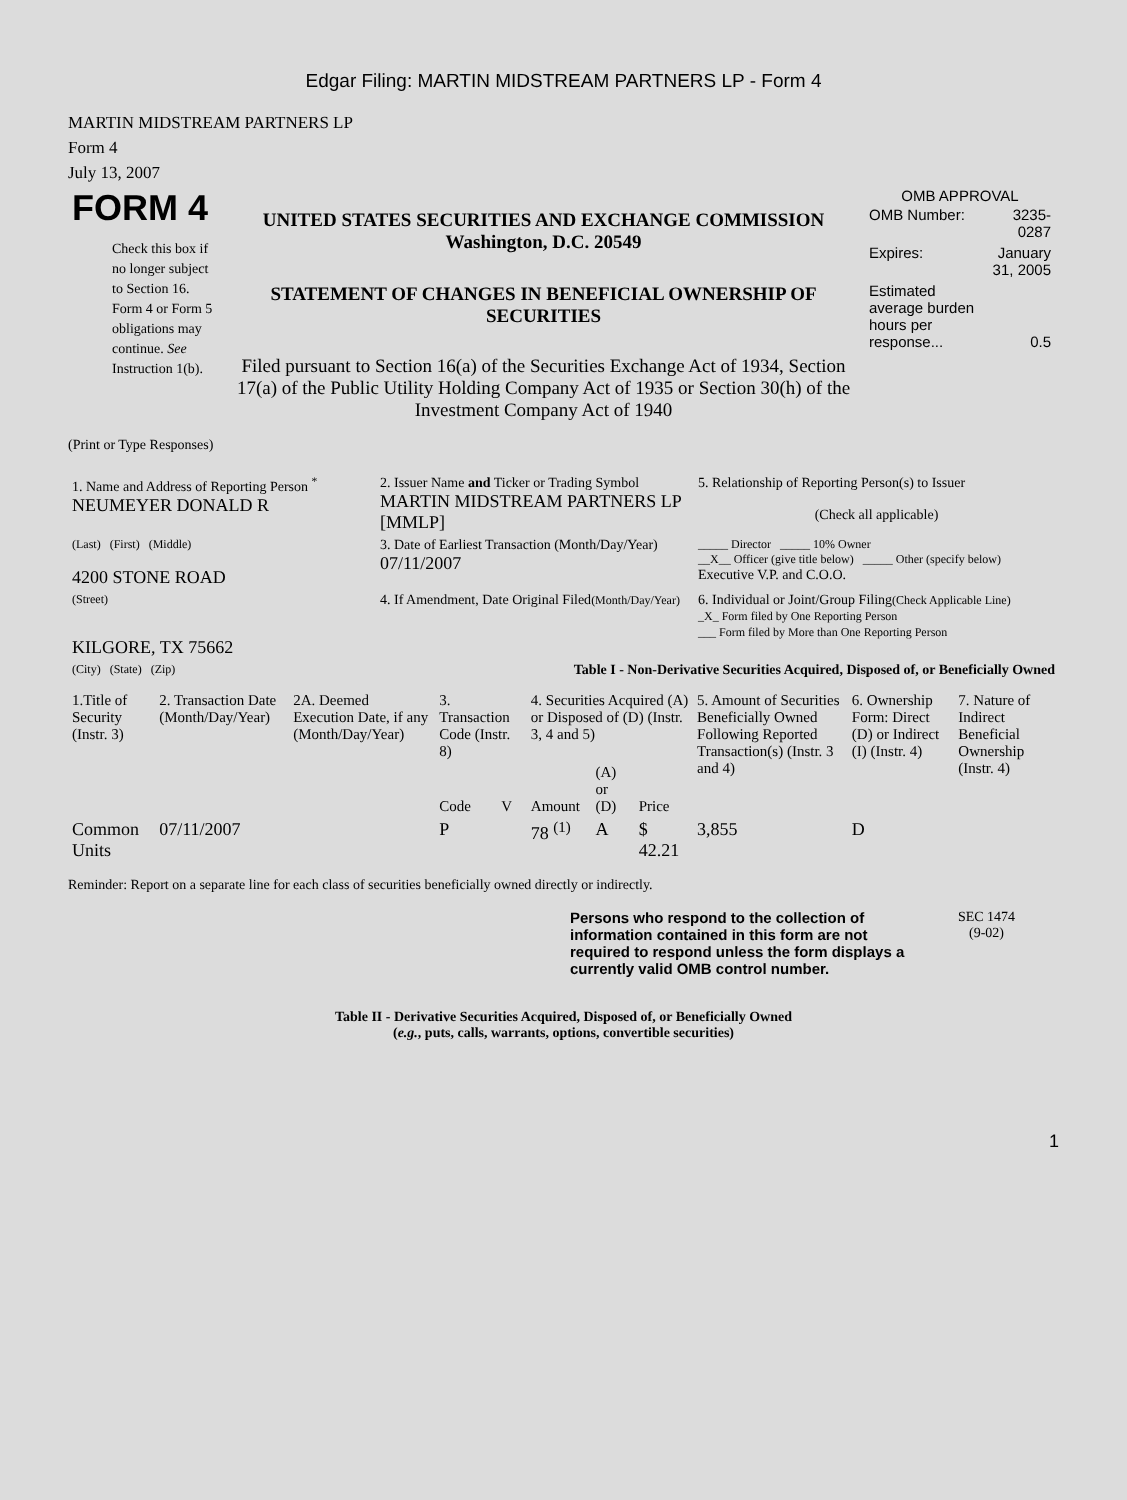Edgar Filing: MARTIN MIDSTREAM PARTNERS LP - Form 4
MARTIN MIDSTREAM PARTNERS LP
Form 4
July 13, 2007
| FORM 4 Check this box if no longer subject to Section 16. Form 4 or Form 5 obligations may continue. See Instruction 1(b). | UNITED STATES SECURITIES AND EXCHANGE COMMISSION Washington, D.C. 20549 STATEMENT OF CHANGES IN BENEFICIAL OWNERSHIP OF SECURITIES Filed pursuant to Section 16(a) of the Securities Exchange Act of 1934, Section 17(a) of the Public Utility Holding Company Act of 1935 or Section 30(h) of the Investment Company Act of 1940 | OMB APPROVAL / OMB Number: / 3235-0287 / / Expires: / January 31, 2005 / / Estimated average burden hours per response... / 0.5 / |
(Print or Type Responses)
| 1. Name and Address of Reporting Person <sup>*</sup> NEUMEYER DONALD R | 2. Issuer Name and Ticker or Trading Symbol MARTIN MIDSTREAM PARTNERS LP [MMLP] | 5. Relationship of Reporting Person(s) to Issuer (Check all applicable) |
| (Last) (First) (Middle) 4200 STONE ROAD | 3. Date of Earliest Transaction (Month/Day/Year) 07/11/2007 | _____ Director _____ 10% Owner __X__ Officer (give title below) _____ Other (specify below) Executive V.P. and C.O.O. |
| (Street) KILGORE, TX 75662 | 4. If Amendment, Date Original Filed (Month/Day/Year) | 6. Individual or Joint/Group Filing (Check Applicable Line) _X_ Form filed by One Reporting Person ___ Form filed by More than One Reporting Person |
| (City) (State) (Zip) | Table I - Non-Derivative Securities Acquired, Disposed of, or Beneficially Owned | |
| 1.Title of Security (Instr. 3) | 2. Transaction Date (Month/Day/Year) | 2A. Deemed Execution Date, if any (Month/Day/Year) | 3. Transaction Code (Instr. 8) | | 4. Securities Acquired (A) or Disposed of (D) (Instr. 3, 4 and 5) | | | 5. Amount of Securities Beneficially Owned Following Reported Transaction(s) (Instr. 3 and 4) | 6. Ownership Form: Direct (D) or Indirect (I) (Instr. 4) | 7. Nature of Indirect Beneficial Ownership (Instr. 4) |
| --- | --- | --- | --- | --- | --- | --- | --- | --- | --- | --- |
| | | | Code | V | Amount | (A) or (D) | Price | | | |
| Common Units | 07/11/2007 | | P | | 78 <sup>(1)</sup> | A | $ 42.21 | 3,855 | D | |
Reminder: Report on a separate line for each class of securities beneficially owned directly or indirectly.
| | Persons who respond to the collection of information contained in this form are not required to respond unless the form displays a currently valid OMB control number. | SEC 1474 (9-02) |
Table II - Derivative Securities Acquired, Disposed of, or Beneficially Owned
(e.g., puts, calls, warrants, options, convertible securities)
1